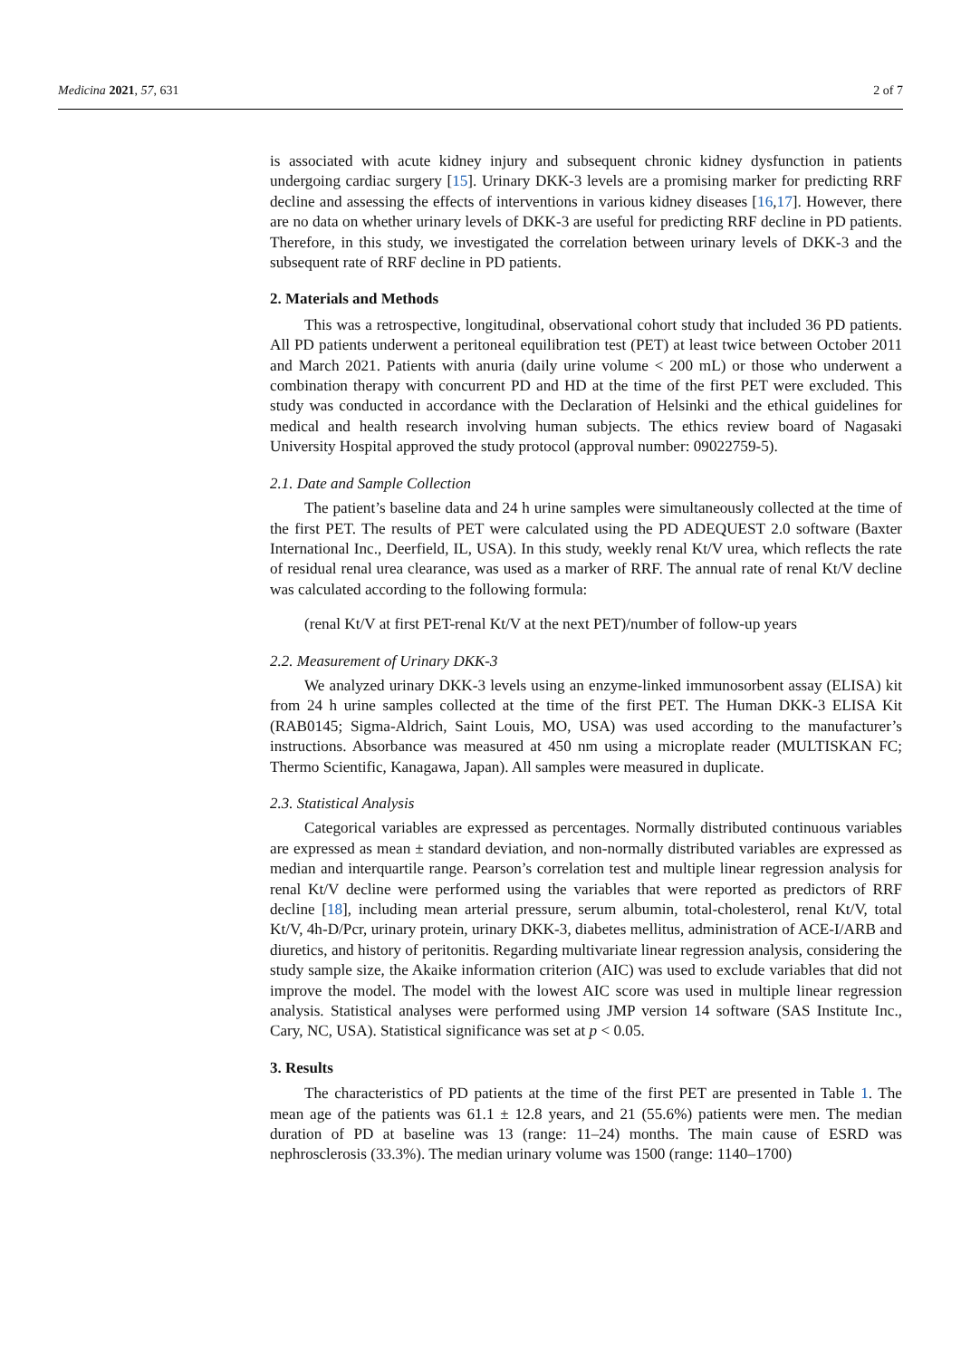Medicina 2021, 57, 631 2 of 7
is associated with acute kidney injury and subsequent chronic kidney dysfunction in patients undergoing cardiac surgery [15]. Urinary DKK-3 levels are a promising marker for predicting RRF decline and assessing the effects of interventions in various kidney diseases [16,17]. However, there are no data on whether urinary levels of DKK-3 are useful for predicting RRF decline in PD patients. Therefore, in this study, we investigated the correlation between urinary levels of DKK-3 and the subsequent rate of RRF decline in PD patients.
2. Materials and Methods
This was a retrospective, longitudinal, observational cohort study that included 36 PD patients. All PD patients underwent a peritoneal equilibration test (PET) at least twice between October 2011 and March 2021. Patients with anuria (daily urine volume < 200 mL) or those who underwent a combination therapy with concurrent PD and HD at the time of the first PET were excluded. This study was conducted in accordance with the Declaration of Helsinki and the ethical guidelines for medical and health research involving human subjects. The ethics review board of Nagasaki University Hospital approved the study protocol (approval number: 09022759-5).
2.1. Date and Sample Collection
The patient’s baseline data and 24 h urine samples were simultaneously collected at the time of the first PET. The results of PET were calculated using the PD ADEQUEST 2.0 software (Baxter International Inc., Deerfield, IL, USA). In this study, weekly renal Kt/V urea, which reflects the rate of residual renal urea clearance, was used as a marker of RRF. The annual rate of renal Kt/V decline was calculated according to the following formula:
(renal Kt/V at first PET-renal Kt/V at the next PET)/number of follow-up years
2.2. Measurement of Urinary DKK-3
We analyzed urinary DKK-3 levels using an enzyme-linked immunosorbent assay (ELISA) kit from 24 h urine samples collected at the time of the first PET. The Human DKK-3 ELISA Kit (RAB0145; Sigma-Aldrich, Saint Louis, MO, USA) was used according to the manufacturer’s instructions. Absorbance was measured at 450 nm using a microplate reader (MULTISKAN FC; Thermo Scientific, Kanagawa, Japan). All samples were measured in duplicate.
2.3. Statistical Analysis
Categorical variables are expressed as percentages. Normally distributed continuous variables are expressed as mean ± standard deviation, and non-normally distributed variables are expressed as median and interquartile range. Pearson’s correlation test and multiple linear regression analysis for renal Kt/V decline were performed using the variables that were reported as predictors of RRF decline [18], including mean arterial pressure, serum albumin, total-cholesterol, renal Kt/V, total Kt/V, 4h-D/Pcr, urinary protein, urinary DKK-3, diabetes mellitus, administration of ACE-I/ARB and diuretics, and history of peritonitis. Regarding multivariate linear regression analysis, considering the study sample size, the Akaike information criterion (AIC) was used to exclude variables that did not improve the model. The model with the lowest AIC score was used in multiple linear regression analysis. Statistical analyses were performed using JMP version 14 software (SAS Institute Inc., Cary, NC, USA). Statistical significance was set at p < 0.05.
3. Results
The characteristics of PD patients at the time of the first PET are presented in Table 1. The mean age of the patients was 61.1 ± 12.8 years, and 21 (55.6%) patients were men. The median duration of PD at baseline was 13 (range: 11–24) months. The main cause of ESRD was nephrosclerosis (33.3%). The median urinary volume was 1500 (range: 1140–1700)